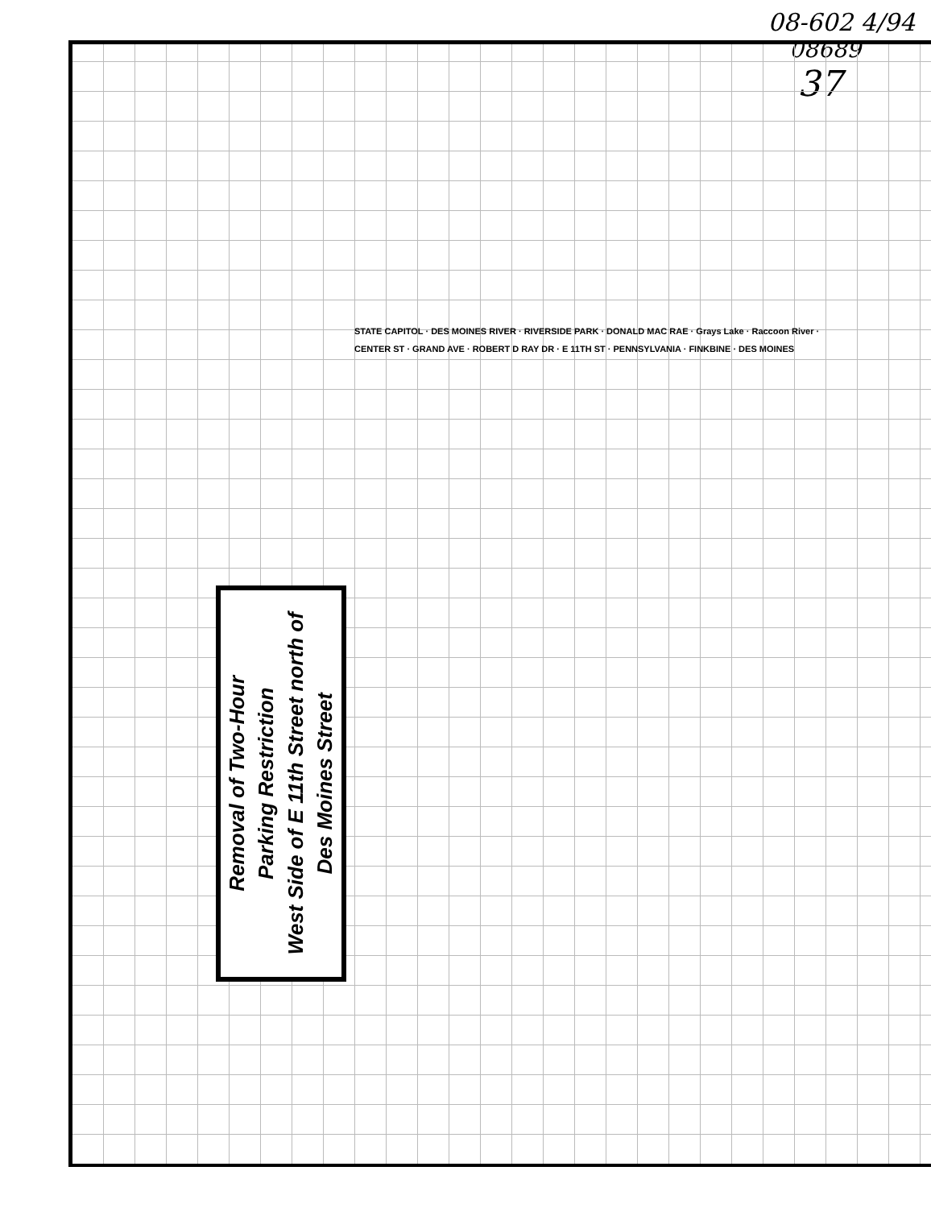08-602 4/94
08689
37
STATE CAPITOL · DES MOINES RIVER · RIVERSIDE PARK · DONALD MAC RAE · Grays Lake · Raccoon River · CENTER ST · GRAND AVE · ROBERT D RAY DR · E 11TH ST · PENNSYLVANIA · FINKBINE · DES MOINES
Removal of Two-Hour
Parking Restriction
West Side of E 11th Street north of
Des Moines Street